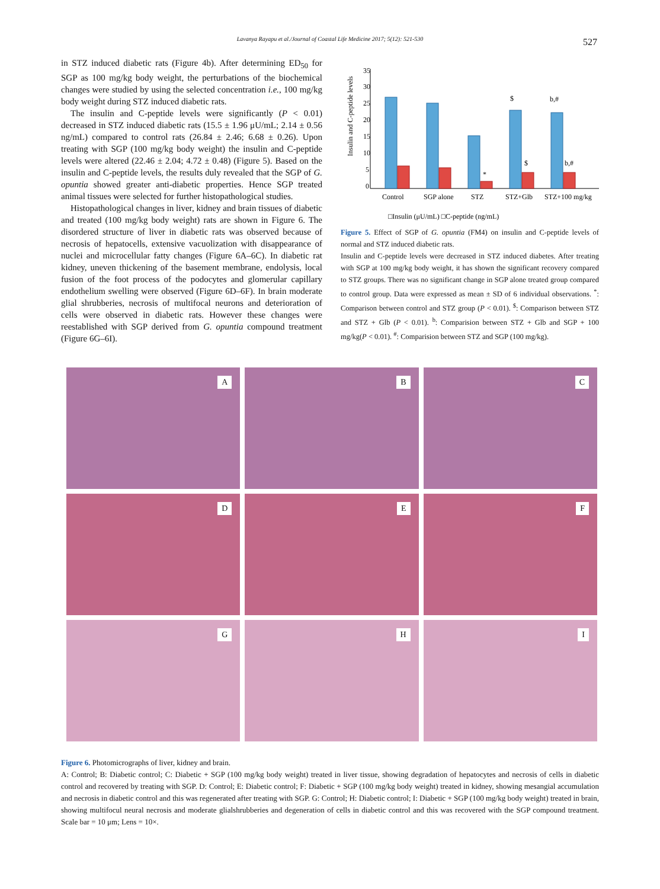Lavanya Rayapu et al./Journal of Coastal Life Medicine 2017; 5(12): 521-530 527
in STZ induced diabetic rats (Figure 4b). After determining ED<sub>50</sub> for SGP as 100 mg/kg body weight, the perturbations of the biochemical changes were studied by using the selected concentration i.e., 100 mg/kg body weight during STZ induced diabetic rats.
The insulin and C-peptide levels were significantly (P < 0.01) decreased in STZ induced diabetic rats (15.5 ± 1.96 μU/mL; 2.14 ± 0.56 ng/mL) compared to control rats (26.84 ± 2.46; 6.68 ± 0.26). Upon treating with SGP (100 mg/kg body weight) the insulin and C-peptide levels were altered (22.46 ± 2.04; 4.72 ± 0.48) (Figure 5). Based on the insulin and C-peptide levels, the results duly revealed that the SGP of G. opuntia showed greater anti-diabetic properties. Hence SGP treated animal tissues were selected for further histopathological studies.
Histopathological changes in liver, kidney and brain tissues of diabetic and treated (100 mg/kg body weight) rats are shown in Figure 6. The disordered structure of liver in diabetic rats was observed because of necrosis of hepatocells, extensive vacuolization with disappearance of nuclei and microcellular fatty changes (Figure 6A–6C). In diabetic rat kidney, uneven thickening of the basement membrane, endolysis, local fusion of the foot process of the podocytes and glomerular capillary endothelium swelling were observed (Figure 6D–6F). In brain moderate glial shrubberies, necrosis of multifocal neurons and deterioration of cells were observed in diabetic rats. However these changes were reestablished with SGP derived from G. opuntia compound treatment (Figure 6G–6I).
Insulin and C-peptide levels
35
30
25
20
15
10
5
0
$
b,#
*
$
b,#
Control
SGP alone
STZ
STZ+Glb
STZ+100 mg/kg
□Insulin (μU/mL) □C-peptide (ng/mL)
Figure 5. Effect of SGP of G. opuntia (FM4) on insulin and C-peptide levels of normal and STZ induced diabetic rats.
Insulin and C-peptide levels were decreased in STZ induced diabetes. After treating with SGP at 100 mg/kg body weight, it has shown the significant recovery compared to STZ groups. There was no significant change in SGP alone treated group compared to control group. Data were expressed as mean ± SD of 6 individual observations. <sup>*</sup>: Comparison between control and STZ group (P < 0.01). <sup>$</sup>: Comparison between STZ and STZ + Glb (P < 0.01). <sup>b</sup>: Comparision between STZ + Glb and SGP + 100 mg/kg(P < 0.01). <sup>#</sup>: Comparision between STZ and SGP (100 mg/kg).
A
B
C
D
E
F
G
H
I
Figure 6. Photomicrographs of liver, kidney and brain.
A: Control; B: Diabetic control; C: Diabetic + SGP (100 mg/kg body weight) treated in liver tissue, showing degradation of hepatocytes and necrosis of cells in diabetic control and recovered by treating with SGP. D: Control; E: Diabetic control; F: Diabetic + SGP (100 mg/kg body weight) treated in kidney, showing mesangial accumulation and necrosis in diabetic control and this was regenerated after treating with SGP. G: Control; H: Diabetic control; I: Diabetic + SGP (100 mg/kg body weight) treated in brain, showing multifocul neural necrosis and moderate glialshrubberies and degeneration of cells in diabetic control and this was recovered with the SGP compound treatment. Scale bar = 10 μm; Lens = 10×.